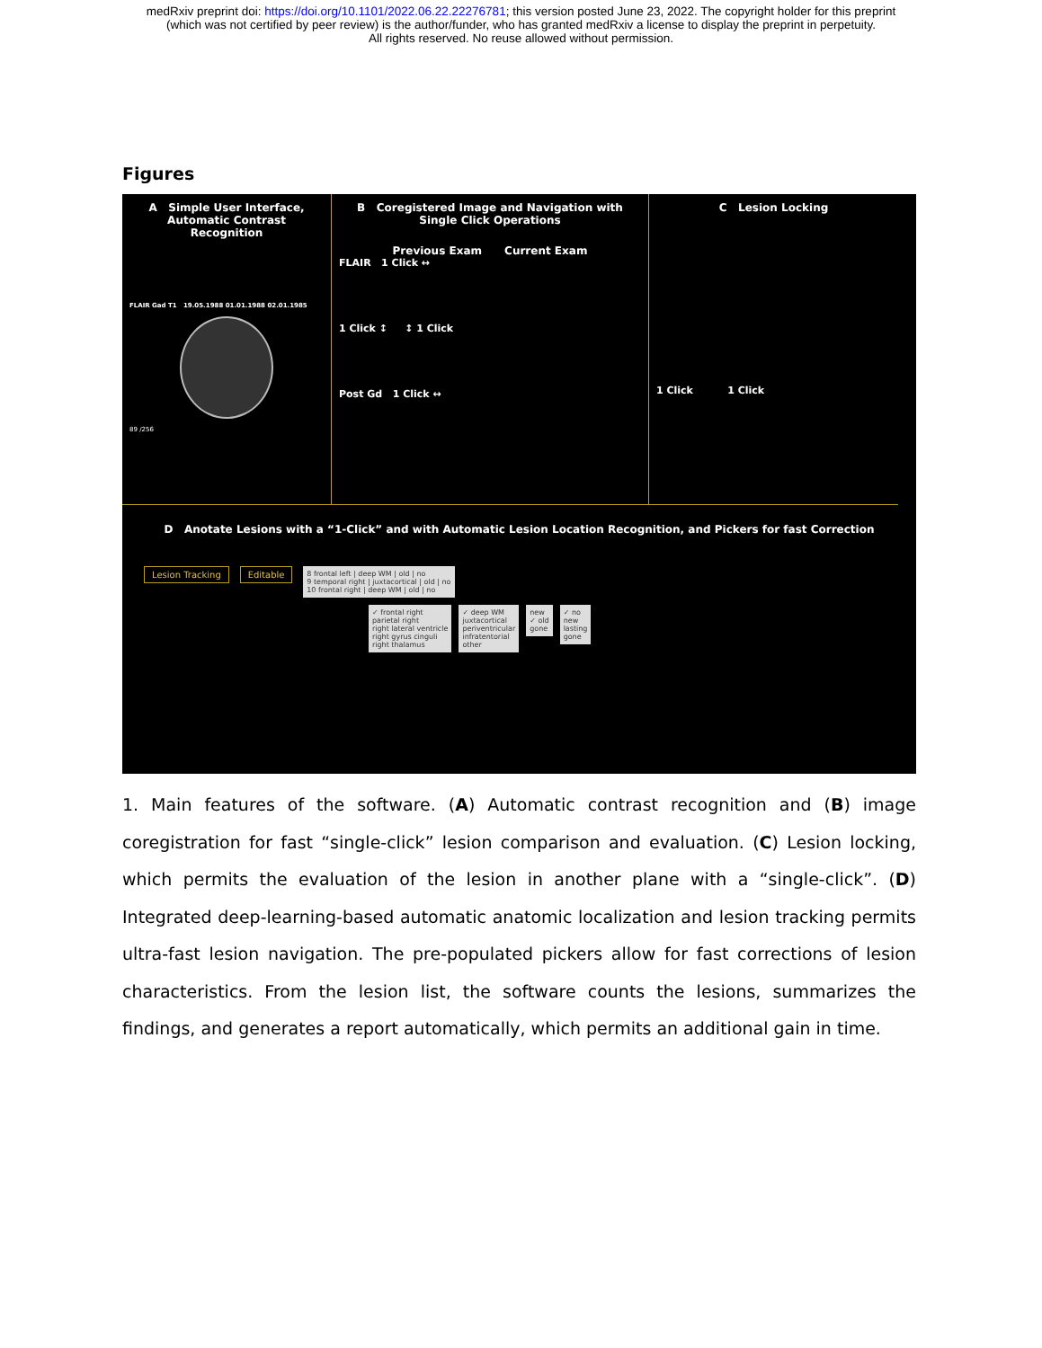medRxiv preprint doi: https://doi.org/10.1101/2022.06.22.22276781; this version posted June 23, 2022. The copyright holder for this preprint
(which was not certified by peer review) is the author/funder, who has granted medRxiv a license to display the preprint in perpetuity.
All rights reserved. No reuse allowed without permission.
Figures
A Simple User Interface, Automatic Contrast Recognition
FLAIR Gad T1 19.05.1988 01.01.1988 02.01.1985
89 /256
B Coregistered Image and Navigation with Single Click Operations
Previous Exam Current Exam
FLAIR 1 Click ↔
1 Click ↕ ↕ 1 Click
Post Gd 1 Click ↔
C Lesion Locking
1 Click 1 Click
D Anotate Lesions with a “1-Click” and with Automatic Lesion Location Recognition, and Pickers for fast Correction
Lesion Tracking Editable 8 frontal left | deep WM | old | no
9 temporal right | juxtacortical | old | no
10 frontal right | deep WM | old | no
✓ frontal right
parietal right
right lateral ventricle
right gyrus cinguli
right thalamus ✓ deep WM
juxtacortical
periventricular
infratentorial
other new
✓ old
gone ✓ no
new
lasting
gone
1. Main features of the software. (A) Automatic contrast recognition and (B) image coregistration for fast “single-click” lesion comparison and evaluation. (C) Lesion locking, which permits the evaluation of the lesion in another plane with a “single-click”. (D) Integrated deep-learning-based automatic anatomic localization and lesion tracking permits ultra-fast lesion navigation. The pre-populated pickers allow for fast corrections of lesion characteristics. From the lesion list, the software counts the lesions, summarizes the findings, and generates a report automatically, which permits an additional gain in time.